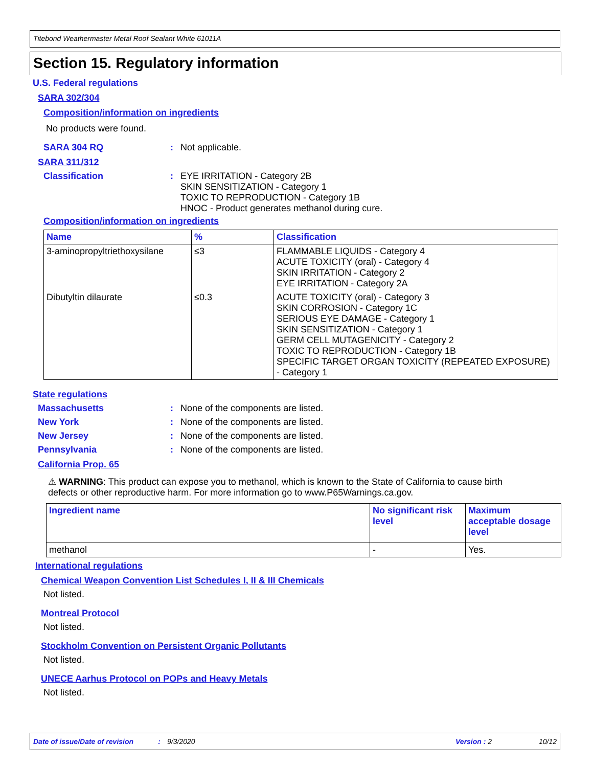Titebond Weathermaster Metal Roof Sealant White 61011A
Section 15. Regulatory information
U.S. Federal regulations
SARA 302/304
Composition/information on ingredients
No products were found.
SARA 304 RQ : Not applicable.
SARA 311/312
Classification : EYE IRRITATION - Category 2B
SKIN SENSITIZATION - Category 1
TOXIC TO REPRODUCTION - Category 1B
HNOC - Product generates methanol during cure.
Composition/information on ingredients
| Name | % | Classification |
| --- | --- | --- |
| 3-aminopropyltriethoxysilane | ≤3 | FLAMMABLE LIQUIDS - Category 4 ACUTE TOXICITY (oral) - Category 4 SKIN IRRITATION - Category 2 EYE IRRITATION - Category 2A |
| Dibutyltin dilaurate | ≤0.3 | ACUTE TOXICITY (oral) - Category 3 SKIN CORROSION - Category 1C SERIOUS EYE DAMAGE - Category 1 SKIN SENSITIZATION - Category 1 GERM CELL MUTAGENICITY - Category 2 TOXIC TO REPRODUCTION - Category 1B SPECIFIC TARGET ORGAN TOXICITY (REPEATED EXPOSURE) - Category 1 |
State regulations
Massachusetts : None of the components are listed.
New York : None of the components are listed.
New Jersey : None of the components are listed.
Pennsylvania : None of the components are listed.
California Prop. 65
⚠ WARNING: This product can expose you to methanol, which is known to the State of California to cause birth defects or other reproductive harm. For more information go to www.P65Warnings.ca.gov.
| Ingredient name | No significant risk level | Maximum acceptable dosage level |
| --- | --- | --- |
| methanol | - | Yes. |
International regulations
Chemical Weapon Convention List Schedules I, II & III Chemicals
Not listed.
Montreal Protocol
Not listed.
Stockholm Convention on Persistent Organic Pollutants
Not listed.
UNECE Aarhus Protocol on POPs and Heavy Metals
Not listed.
Date of issue/Date of revision: 9/3/2020 Version : 2 10/12